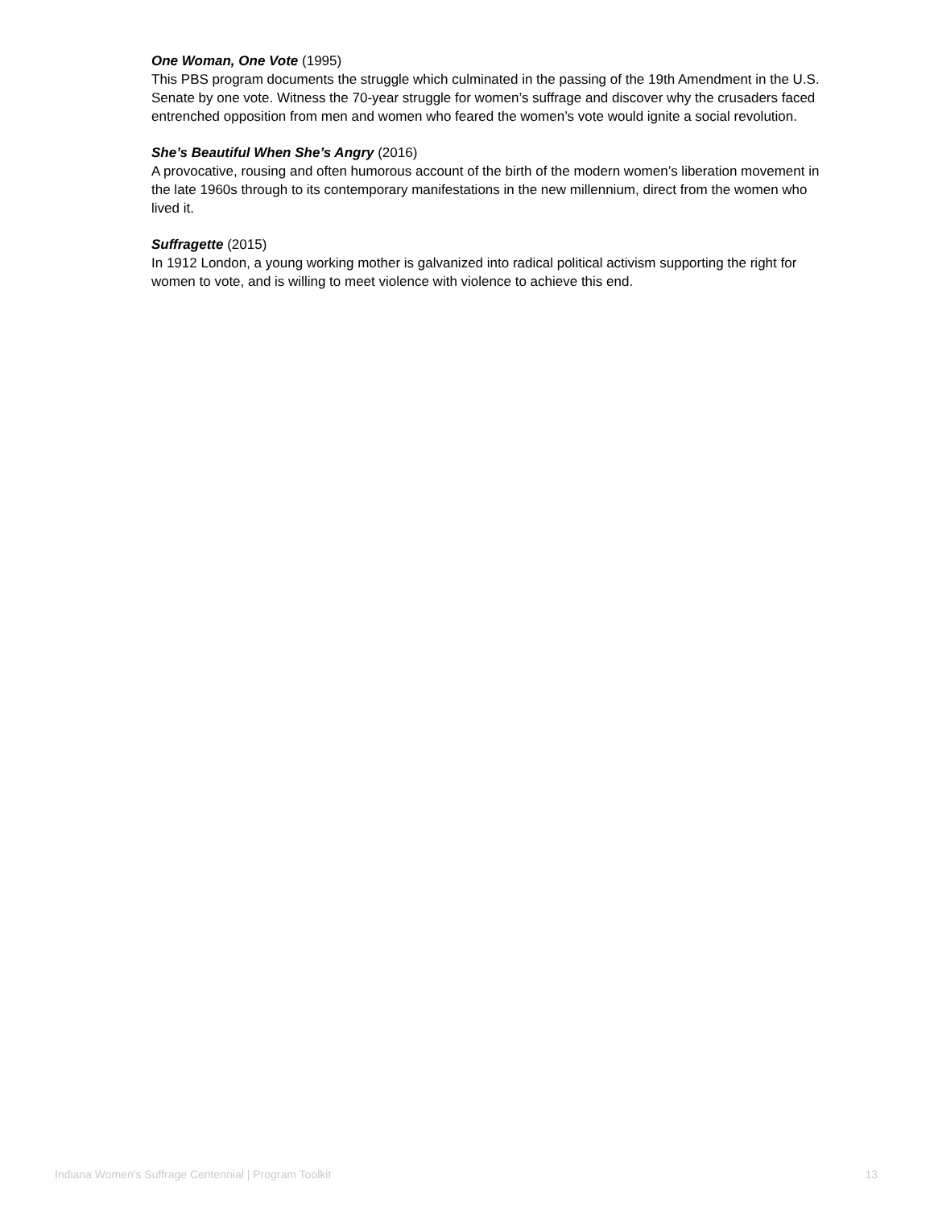One Woman, One Vote (1995)
This PBS program documents the struggle which culminated in the passing of the 19th Amendment in the U.S. Senate by one vote. Witness the 70-year struggle for women’s suffrage and discover why the crusaders faced entrenched opposition from men and women who feared the women’s vote would ignite a social revolution.
She’s Beautiful When She’s Angry (2016)
A provocative, rousing and often humorous account of the birth of the modern women’s liberation movement in the late 1960s through to its contemporary manifestations in the new millennium, direct from the women who lived it.
Suffragette (2015)
In 1912 London, a young working mother is galvanized into radical political activism supporting the right for women to vote, and is willing to meet violence with violence to achieve this end.
Indiana Women's Suffrage Centennial | Program Toolkit 13